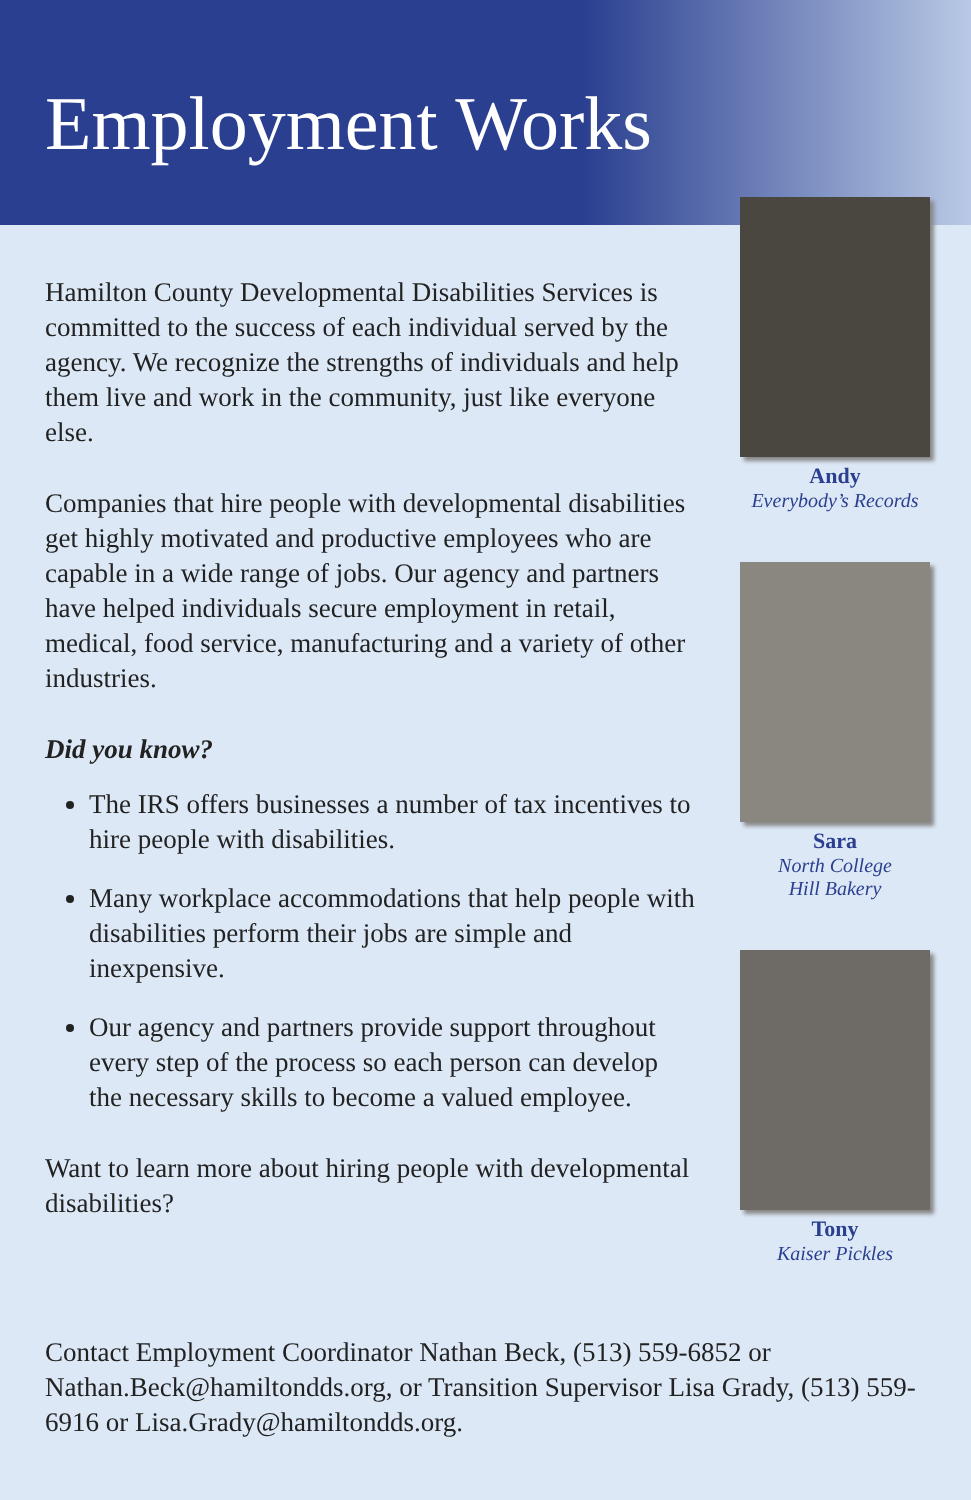Employment Works
Hamilton County Developmental Disabilities Services is committed to the success of each individual served by the agency. We recognize the strengths of individuals and help them live and work in the community, just like everyone else.
Companies that hire people with developmental disabilities get highly motivated and productive employees who are capable in a wide range of jobs. Our agency and partners have helped individuals secure employment in retail, medical, food service, manufacturing and a variety of other industries.
Did you know?
The IRS offers businesses a number of tax incentives to hire people with disabilities.
Many workplace accommodations that help people with disabilities perform their jobs are simple and inexpensive.
Our agency and partners provide support throughout every step of the process so each person can develop the necessary skills to become a valued employee.
Want to learn more about hiring people with developmental disabilities?
Andy
Everybody’s Records
Sara
North College
Hill Bakery
Tony
Kaiser Pickles
Contact Employment Coordinator Nathan Beck, (513) 559-6852 or Nathan.Beck@hamiltondds.org, or Transition Supervisor Lisa Grady, (513) 559-6916 or Lisa.Grady@hamiltondds.org.